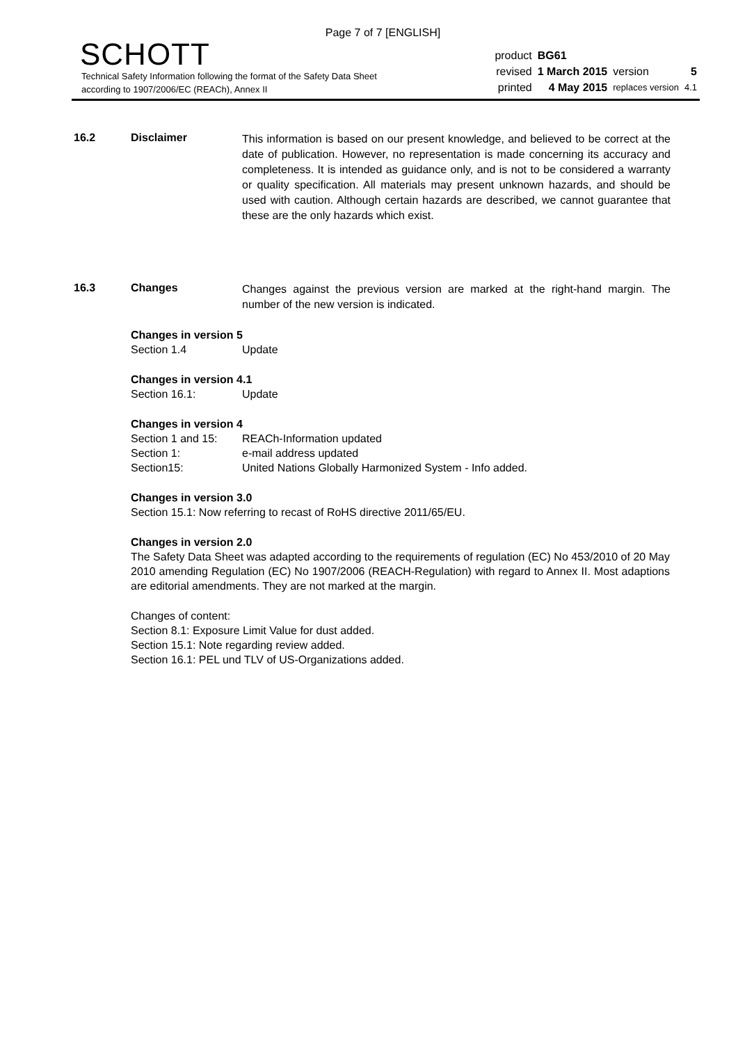Page 7 of 7 [ENGLISH]
SCHOTT
Technical Safety Information following the format of the Safety Data Sheet
according to 1907/2006/EC (REACh), Annex II
| product | BG61 | | |
| revised | 1 March 2015 | version | 5 |
| printed | 4 May 2015 | replaces version | 4.1 |
16.2 Disclaimer
This information is based on our present knowledge, and believed to be correct at the date of publication. However, no representation is made concerning its accuracy and completeness. It is intended as guidance only, and is not to be considered a warranty or quality specification. All materials may present unknown hazards, and should be used with caution. Although certain hazards are described, we cannot guarantee that these are the only hazards which exist.
16.3 Changes
Changes against the previous version are marked at the right-hand margin. The number of the new version is indicated.
Changes in version 5
Section 1.4 Update
Changes in version 4.1
Section 16.1: Update
Changes in version 4
Section 1 and 15: REACh-Information updated
Section 1: e-mail address updated
Section15: United Nations Globally Harmonized System - Info added.
Changes in version 3.0
Section 15.1: Now referring to recast of RoHS directive 2011/65/EU.
Changes in version 2.0
The Safety Data Sheet was adapted according to the requirements of regulation (EC) No 453/2010 of 20 May 2010 amending Regulation (EC) No 1907/2006 (REACH-Regulation) with regard to Annex II. Most adaptions are editorial amendments. They are not marked at the margin.
Changes of content:
Section 8.1: Exposure Limit Value for dust added.
Section 15.1: Note regarding review added.
Section 16.1: PEL und TLV of US-Organizations added.